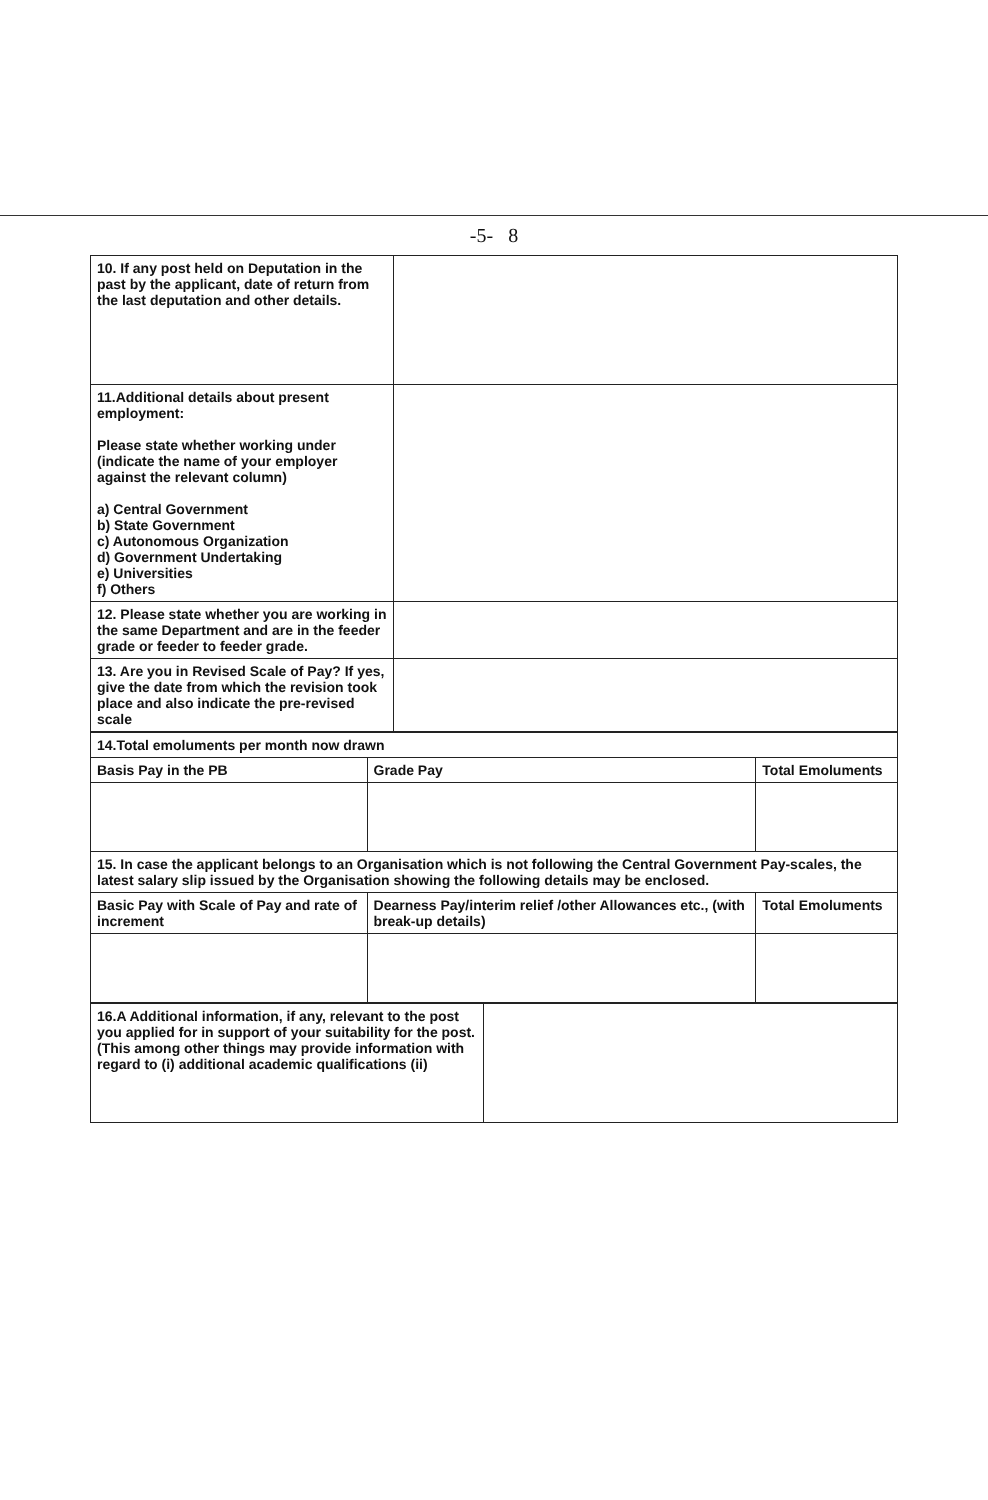-5- 8
| 10. If any post held on Deputation in the past by the applicant, date of return from the last deputation and other details. | |
| 11.Additional details about present employment: Please state whether working under (indicate the name of your employer against the relevant column) a) Central Government b) State Government c) Autonomous Organization d) Government Undertaking e) Universities f) Others | |
| 12. Please state whether you are working in the same Department and are in the feeder grade or feeder to feeder grade. | |
| 13. Are you in Revised Scale of Pay? If yes, give the date from which the revision took place and also indicate the pre-revised scale | |
| 14.Total emoluments per month now drawn | | |
| Basis Pay in the PB | Grade Pay | Total Emoluments |
| 15. In case the applicant belongs to an Organisation which is not following the Central Government Pay-scales, the latest salary slip issued by the Organisation showing the following details may be enclosed. | | |
| Basic Pay with Scale of Pay and rate of increment | Dearness Pay/interim relief /other Allowances etc., (with break-up details) | Total Emoluments |
| 16.A Additional information, if any, relevant to the post you applied for in support of your suitability for the post. (This among other things may provide information with regard to (i) additional academic qualifications (ii) | |